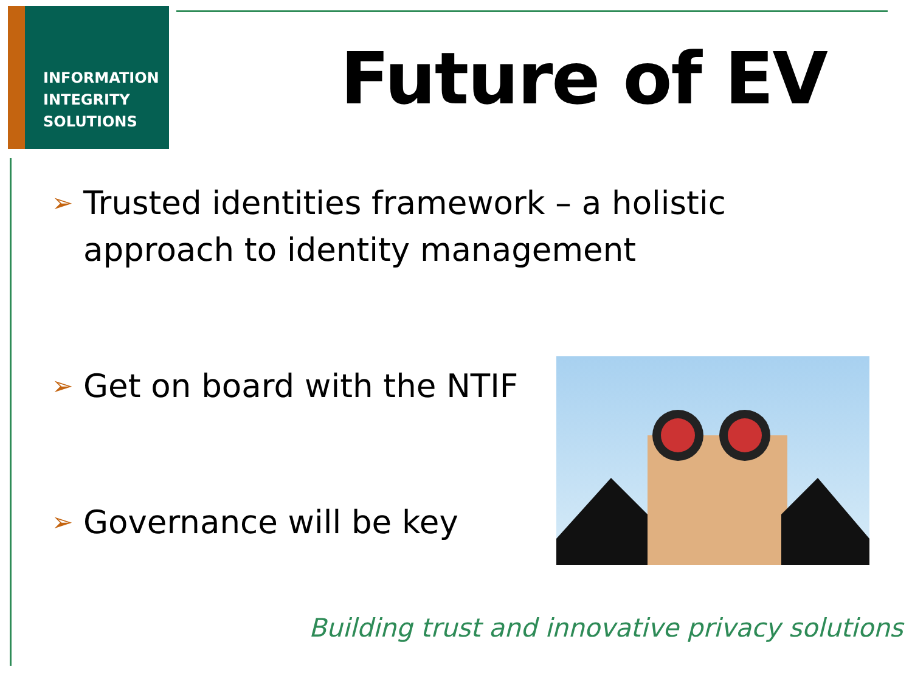INFORMATION
INTEGRITY
SOLUTIONS
Future of EV
➢
Trusted identities framework – a holistic approach to identity management
➢
Get on board with the NTIF
➢
Governance will be key
Building trust and innovative privacy solutions